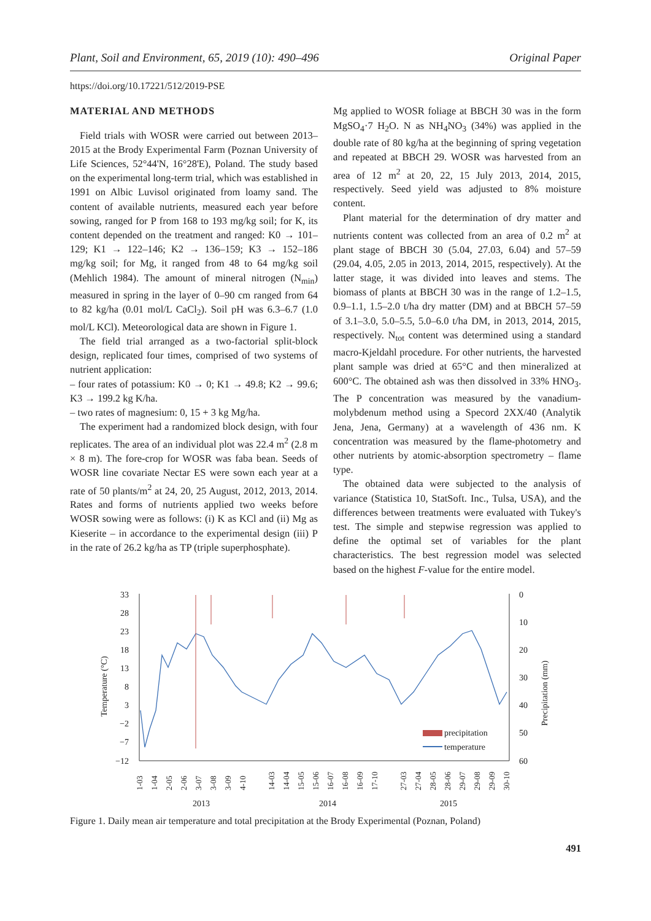Plant, Soil and Environment, 65, 2019 (10): 490–496 Original Paper
https://doi.org/10.17221/512/2019-PSE
MATERIAL AND METHODS
Field trials with WOSR were carried out between 2013–2015 at the Brody Experimental Farm (Poznan University of Life Sciences, 52°44'N, 16°28'E), Poland. The study based on the experimental long-term trial, which was established in 1991 on Albic Luvisol originated from loamy sand. The content of available nutrients, measured each year before sowing, ranged for P from 168 to 193 mg/kg soil; for K, its content depended on the treatment and ranged: K0 → 101–129; K1 → 122–146; K2 → 136–159; K3 → 152–186 mg/kg soil; for Mg, it ranged from 48 to 64 mg/kg soil (Mehlich 1984). The amount of mineral nitrogen (N<sub>min</sub>) measured in spring in the layer of 0–90 cm ranged from 64 to 82 kg/ha (0.01 mol/L CaCl<sub>2</sub>). Soil pH was 6.3–6.7 (1.0 mol/L KCl). Meteorological data are shown in Figure 1.
The field trial arranged as a two-factorial split-block design, replicated four times, comprised of two systems of nutrient application:
– four rates of potassium: K0 → 0; K1 → 49.8; K2 → 99.6; K3 → 199.2 kg K/ha.
– two rates of magnesium: 0, 15 + 3 kg Mg/ha.
The experiment had a randomized block design, with four replicates. The area of an individual plot was 22.4 m<sup>2</sup> (2.8 m × 8 m). The fore-crop for WOSR was faba bean. Seeds of WOSR line covariate Nectar ES were sown each year at a rate of 50 plants/m<sup>2</sup> at 24, 20, 25 August, 2012, 2013, 2014. Rates and forms of nutrients applied two weeks before WOSR sowing were as follows: (i) K as KCl and (ii) Mg as Kieserite – in accordance to the experimental design (iii) P in the rate of 26.2 kg/ha as TP (triple superphosphate).
Mg applied to WOSR foliage at BBCH 30 was in the form MgSO<sub>4</sub>·7 H<sub>2</sub>O. N as NH<sub>4</sub>NO<sub>3</sub> (34%) was applied in the double rate of 80 kg/ha at the beginning of spring vegetation and repeated at BBCH 29. WOSR was harvested from an area of 12 m<sup>2</sup> at 20, 22, 15 July 2013, 2014, 2015, respectively. Seed yield was adjusted to 8% moisture content.
Plant material for the determination of dry matter and nutrients content was collected from an area of 0.2 m<sup>2</sup> at plant stage of BBCH 30 (5.04, 27.03, 6.04) and 57–59 (29.04, 4.05, 2.05 in 2013, 2014, 2015, respectively). At the latter stage, it was divided into leaves and stems. The biomass of plants at BBCH 30 was in the range of 1.2–1.5, 0.9–1.1, 1.5–2.0 t/ha dry matter (DM) and at BBCH 57–59 of 3.1–3.0, 5.0–5.5, 5.0–6.0 t/ha DM, in 2013, 2014, 2015, respectively. N<sub>tot</sub> content was determined using a standard macro-Kjeldahl procedure. For other nutrients, the harvested plant sample was dried at 65°C and then mineralized at 600°C. The obtained ash was then dissolved in 33% HNO<sub>3</sub>. The P concentration was measured by the vanadium-molybdenum method using a Specord 2XX/40 (Analytik Jena, Jena, Germany) at a wavelength of 436 nm. K concentration was measured by the flame-photometry and other nutrients by atomic-absorption spectrometry – flame type.
The obtained data were subjected to the analysis of variance (Statistica 10, StatSoft. Inc., Tulsa, USA), and the differences between treatments were evaluated with Tukey's test. The simple and stepwise regression was applied to define the optimal set of variables for the plant characteristics. The best regression model was selected based on the highest F-value for the entire model.
33
28
23
18
13
8
3
−2
−7
−12
0
10
20
30
40
50
60
Temperature (°C)
Precipitation (mm)
precipitation
temperature
1-03
1-04
2-05
2-06
3-07
3-08
3-09
4-10
14-03
14-04
15-05
15-06
16-07
16-08
16-09
17-10
27-03
27-04
28-05
28-06
29-07
29-08
29-09
30-10
2013
2014
2015
Figure 1. Daily mean air temperature and total precipitation at the Brody Experimental (Poznan, Poland)
491